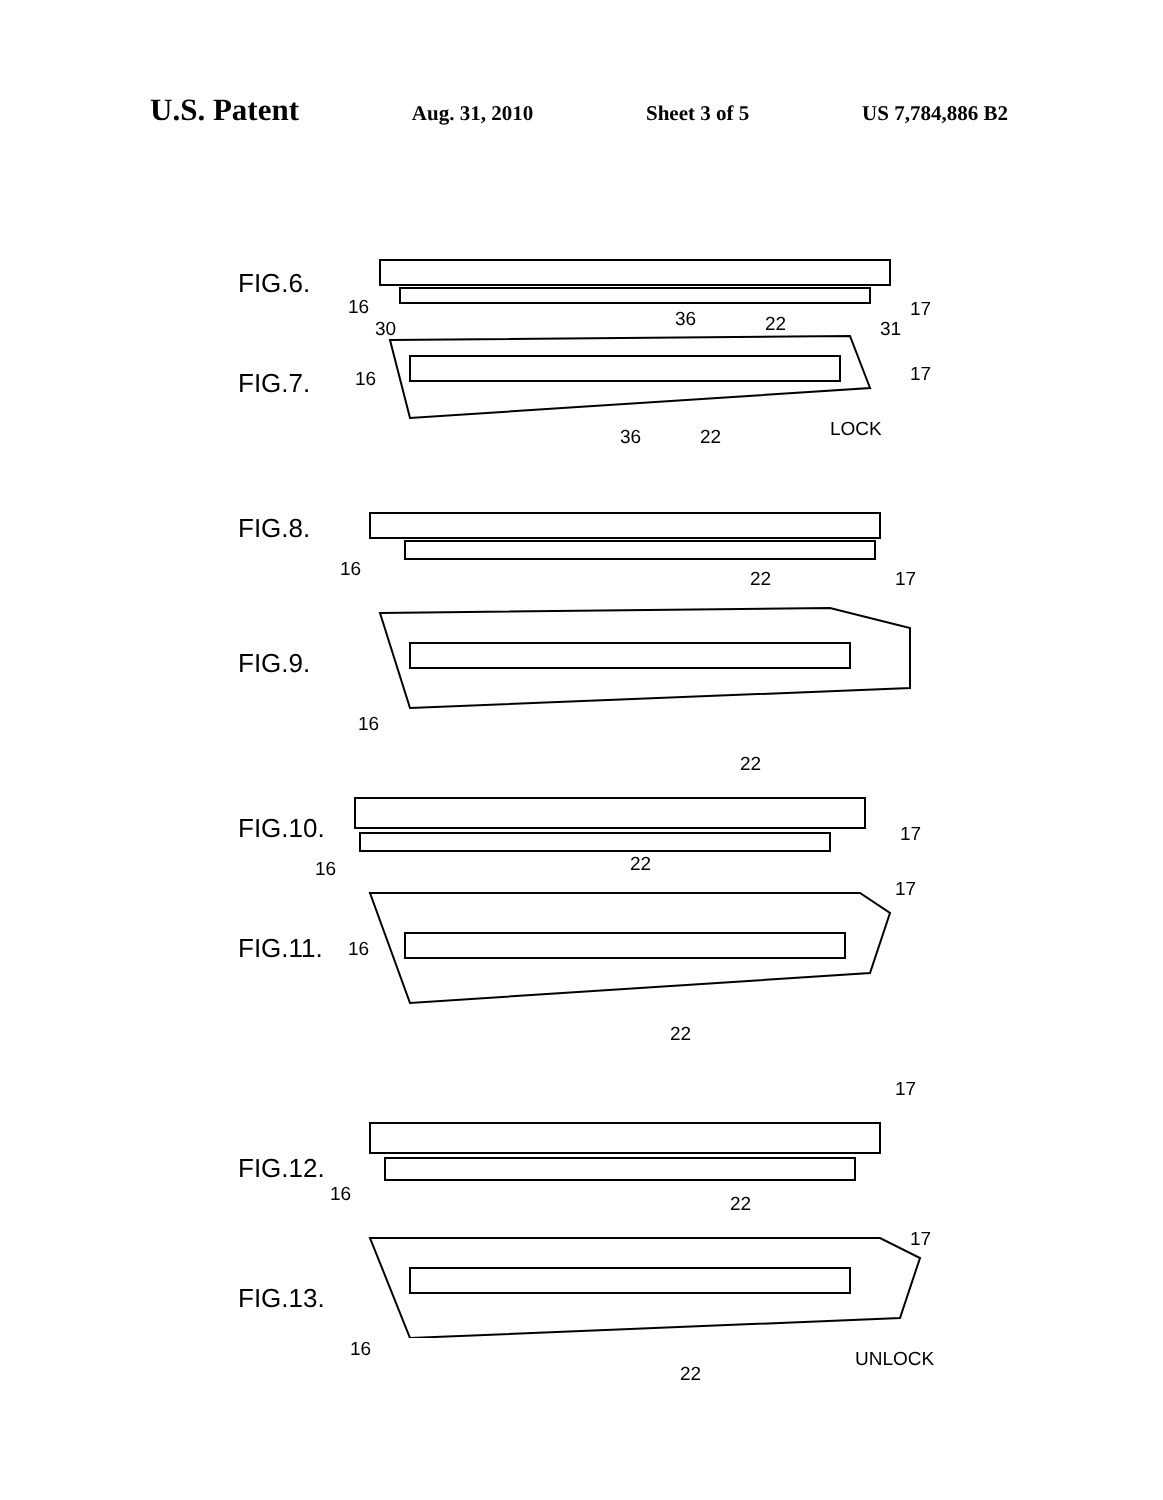U.S. Patent Aug. 31, 2010 Sheet 3 of 5 US 7,784,886 B2
FIG.6.
16
30 36 22 31
17
FIG.7. 16 17
36 22 LOCK
FIG.8.
16 22 17
FIG.9.
16
22
FIG.10.
16 22
17
FIG.11. 16
17
22
FIG.12.
16
17
22
FIG.13.
17
16
22
UNLOCK